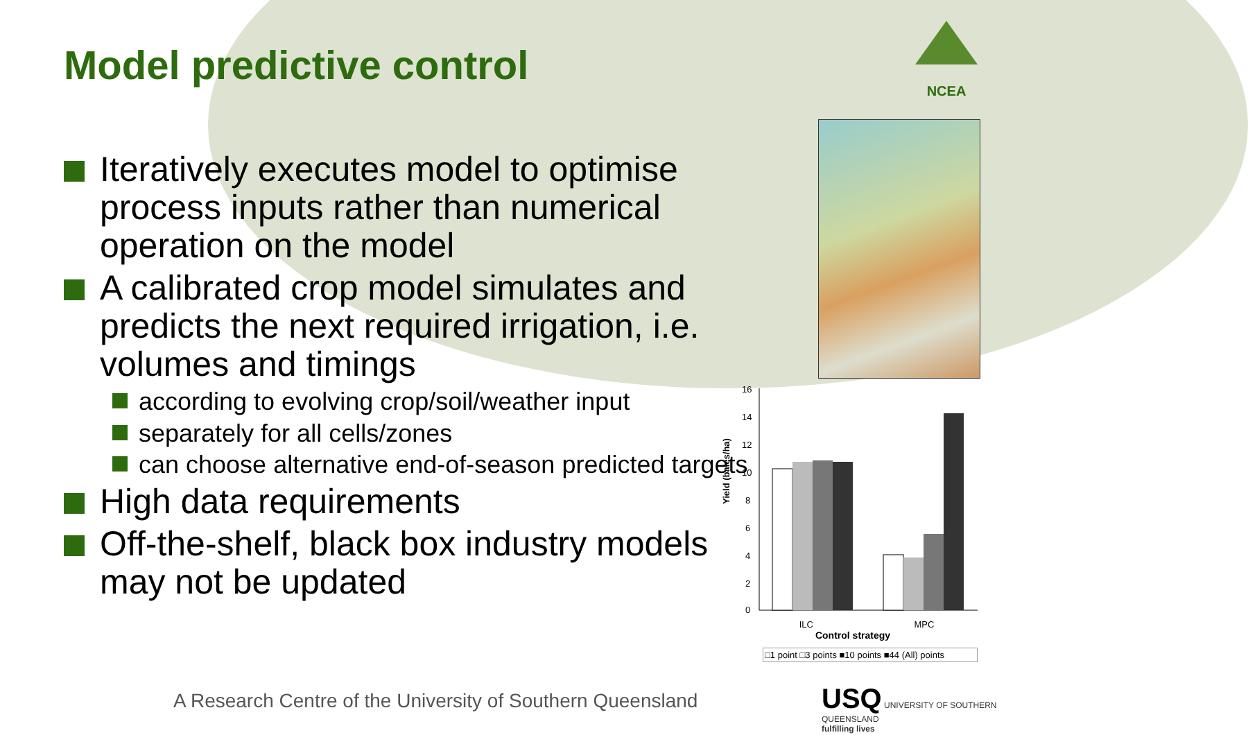Model predictive control
Iteratively executes model to optimise process inputs rather than numerical operation on the model
A calibrated crop model simulates and predicts the next required irrigation, i.e. volumes and timings
according to evolving crop/soil/weather input
separately for all cells/zones
can choose alternative end-of-season predicted targets
High data requirements
Off-the-shelf, black box industry models may not be updated
NCEA
Yield (bales/ha)
16
14
12
10
8
6
4
2
0
ILC MPC
Control strategy
□1 point □3 points ■10 points ■44 (All) points
A Research Centre of the University of Southern Queensland
USQ UNIVERSITY OF SOUTHERN QUEENSLAND
fulfilling lives